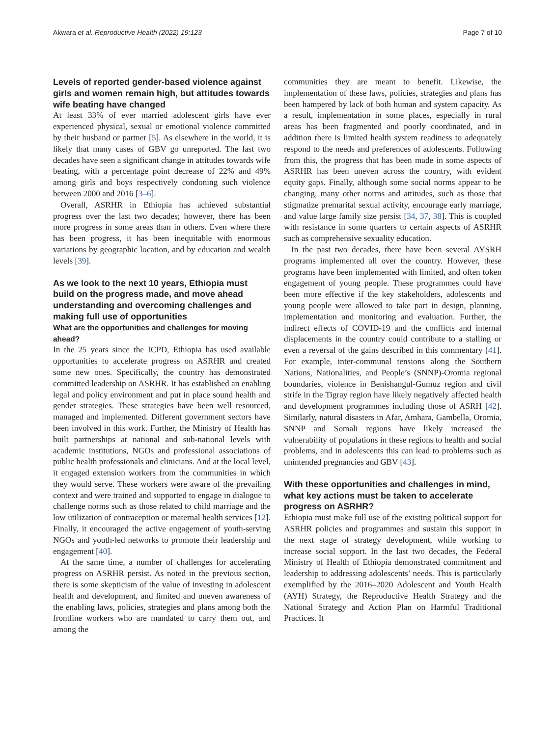Akwara et al. Reproductive Health (2022) 19:123 Page 7 of 10
Levels of reported gender-based violence against girls and women remain high, but attitudes towards wife beating have changed
At least 33% of ever married adolescent girls have ever experienced physical, sexual or emotional violence committed by their husband or partner [5]. As elsewhere in the world, it is likely that many cases of GBV go unreported. The last two decades have seen a significant change in attitudes towards wife beating, with a percentage point decrease of 22% and 49% among girls and boys respectively condoning such violence between 2000 and 2016 [3–6].
Overall, ASRHR in Ethiopia has achieved substantial progress over the last two decades; however, there has been more progress in some areas than in others. Even where there has been progress, it has been inequitable with enormous variations by geographic location, and by education and wealth levels [39].
As we look to the next 10 years, Ethiopia must build on the progress made, and move ahead understanding and overcoming challenges and making full use of opportunities
What are the opportunities and challenges for moving ahead?
In the 25 years since the ICPD, Ethiopia has used available opportunities to accelerate progress on ASRHR and created some new ones. Specifically, the country has demonstrated committed leadership on ASRHR. It has established an enabling legal and policy environment and put in place sound health and gender strategies. These strategies have been well resourced, managed and implemented. Different government sectors have been involved in this work. Further, the Ministry of Health has built partnerships at national and sub-national levels with academic institutions, NGOs and professional associations of public health professionals and clinicians. And at the local level, it engaged extension workers from the communities in which they would serve. These workers were aware of the prevailing context and were trained and supported to engage in dialogue to challenge norms such as those related to child marriage and the low utilization of contraception or maternal health services [12]. Finally, it encouraged the active engagement of youth-serving NGOs and youth-led networks to promote their leadership and engagement [40].
At the same time, a number of challenges for accelerating progress on ASRHR persist. As noted in the previous section, there is some skepticism of the value of investing in adolescent health and development, and limited and uneven awareness of the enabling laws, policies, strategies and plans among both the frontline workers who are mandated to carry them out, and among the
communities they are meant to benefit. Likewise, the implementation of these laws, policies, strategies and plans has been hampered by lack of both human and system capacity. As a result, implementation in some places, especially in rural areas has been fragmented and poorly coordinated, and in addition there is limited health system readiness to adequately respond to the needs and preferences of adolescents. Following from this, the progress that has been made in some aspects of ASRHR has been uneven across the country, with evident equity gaps. Finally, although some social norms appear to be changing, many other norms and attitudes, such as those that stigmatize premarital sexual activity, encourage early marriage, and value large family size persist [34, 37, 38]. This is coupled with resistance in some quarters to certain aspects of ASRHR such as comprehensive sexuality education.
In the past two decades, there have been several AYSRH programs implemented all over the country. However, these programs have been implemented with limited, and often token engagement of young people. These programmes could have been more effective if the key stakeholders, adolescents and young people were allowed to take part in design, planning, implementation and monitoring and evaluation. Further, the indirect effects of COVID-19 and the conflicts and internal displacements in the country could contribute to a stalling or even a reversal of the gains described in this commentary [41]. For example, inter-communal tensions along the Southern Nations, Nationalities, and People’s (SNNP)-Oromia regional boundaries, violence in Benishangul-Gumuz region and civil strife in the Tigray region have likely negatively affected health and development programmes including those of ASRH [42]. Similarly, natural disasters in Afar, Amhara, Gambella, Oromia, SNNP and Somali regions have likely increased the vulnerability of populations in these regions to health and social problems, and in adolescents this can lead to problems such as unintended pregnancies and GBV [43].
With these opportunities and challenges in mind, what key actions must be taken to accelerate progress on ASRHR?
Ethiopia must make full use of the existing political support for ASRHR policies and programmes and sustain this support in the next stage of strategy development, while working to increase social support. In the last two decades, the Federal Ministry of Health of Ethiopia demonstrated commitment and leadership to addressing adolescents’ needs. This is particularly exemplified by the 2016–2020 Adolescent and Youth Health (AYH) Strategy, the Reproductive Health Strategy and the National Strategy and Action Plan on Harmful Traditional Practices. It